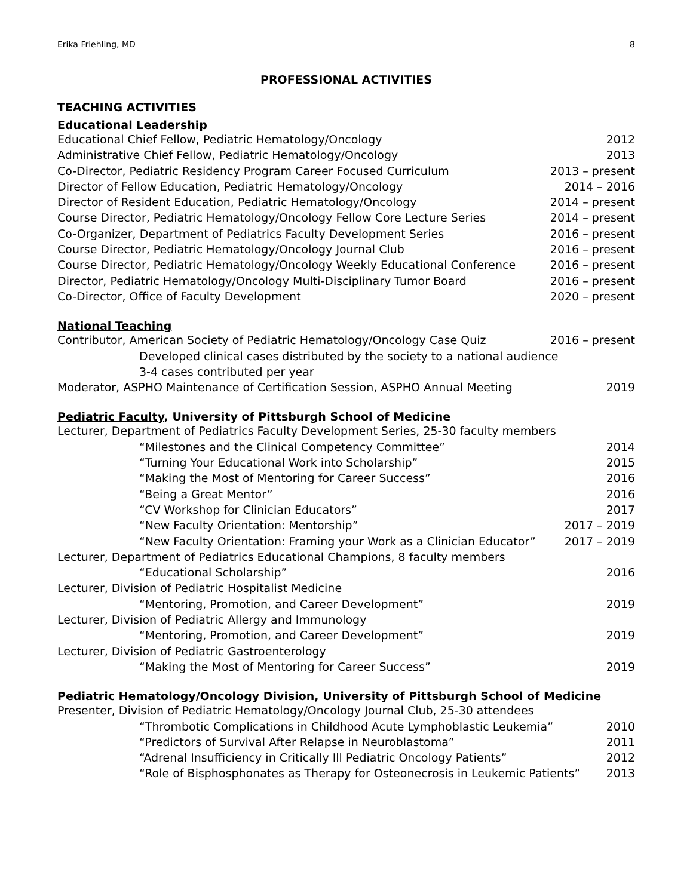Erika Friehling, MD 8
PROFESSIONAL ACTIVITIES
TEACHING ACTIVITIES
Educational Leadership
Educational Chief Fellow, Pediatric Hematology/Oncology 2012
Administrative Chief Fellow, Pediatric Hematology/Oncology 2013
Co-Director, Pediatric Residency Program Career Focused Curriculum 2013 – present
Director of Fellow Education, Pediatric Hematology/Oncology 2014 – 2016
Director of Resident Education, Pediatric Hematology/Oncology 2014 – present
Course Director, Pediatric Hematology/Oncology Fellow Core Lecture Series 2014 – present
Co-Organizer, Department of Pediatrics Faculty Development Series 2016 – present
Course Director, Pediatric Hematology/Oncology Journal Club 2016 – present
Course Director, Pediatric Hematology/Oncology Weekly Educational Conference 2016 – present
Director, Pediatric Hematology/Oncology Multi-Disciplinary Tumor Board 2016 – present
Co-Director, Office of Faculty Development 2020 – present
National Teaching
Contributor, American Society of Pediatric Hematology/Oncology Case Quiz 2016 – present
Developed clinical cases distributed by the society to a national audience
3-4 cases contributed per year
Moderator, ASPHO Maintenance of Certification Session, ASPHO Annual Meeting 2019
Pediatric Faculty, University of Pittsburgh School of Medicine
Lecturer, Department of Pediatrics Faculty Development Series, 25-30 faculty members
“Milestones and the Clinical Competency Committee” 2014
“Turning Your Educational Work into Scholarship” 2015
“Making the Most of Mentoring for Career Success” 2016
“Being a Great Mentor” 2016
“CV Workshop for Clinician Educators” 2017
“New Faculty Orientation: Mentorship” 2017 – 2019
“New Faculty Orientation: Framing your Work as a Clinician Educator” 2017 – 2019
Lecturer, Department of Pediatrics Educational Champions, 8 faculty members
“Educational Scholarship” 2016
Lecturer, Division of Pediatric Hospitalist Medicine
“Mentoring, Promotion, and Career Development” 2019
Lecturer, Division of Pediatric Allergy and Immunology
“Mentoring, Promotion, and Career Development” 2019
Lecturer, Division of Pediatric Gastroenterology
“Making the Most of Mentoring for Career Success” 2019
Pediatric Hematology/Oncology Division, University of Pittsburgh School of Medicine
Presenter, Division of Pediatric Hematology/Oncology Journal Club, 25-30 attendees
“Thrombotic Complications in Childhood Acute Lymphoblastic Leukemia” 2010
“Predictors of Survival After Relapse in Neuroblastoma” 2011
“Adrenal Insufficiency in Critically Ill Pediatric Oncology Patients” 2012
“Role of Bisphosphonates as Therapy for Osteonecrosis in Leukemic Patients” 2013